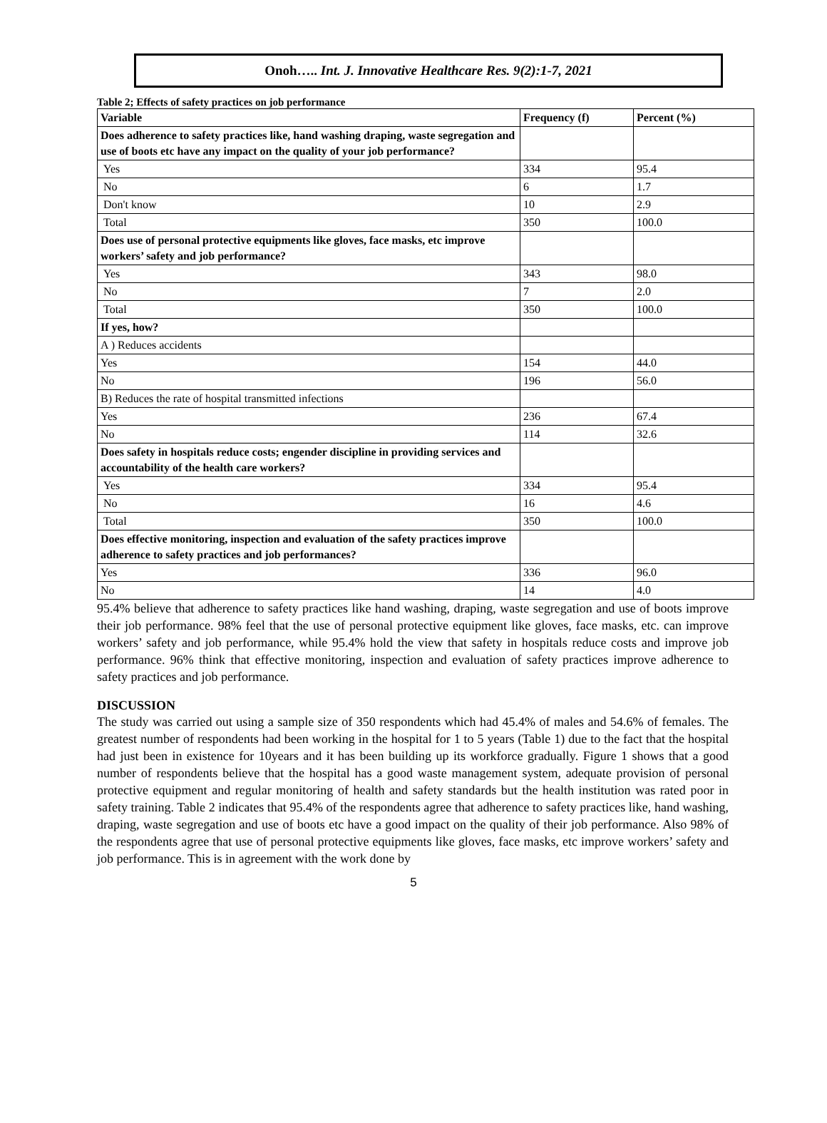Onoh….. Int. J. Innovative Healthcare Res. 9(2):1-7, 2021
Table 2; Effects of safety practices on job performance
| Variable | Frequency (f) | Percent (%) |
| --- | --- | --- |
| Does adherence to safety practices like, hand washing draping, waste segregation and use of boots etc have any impact on the quality of your job performance? | | |
| Yes | 334 | 95.4 |
| No | 6 | 1.7 |
| Don't know | 10 | 2.9 |
| Total | 350 | 100.0 |
| Does use of personal protective equipments like gloves, face masks, etc improve workers’ safety and job performance? | | |
| Yes | 343 | 98.0 |
| No | 7 | 2.0 |
| Total | 350 | 100.0 |
| If yes, how? | | |
| A ) Reduces accidents | | |
| Yes | 154 | 44.0 |
| No | 196 | 56.0 |
| B) Reduces the rate of hospital transmitted infections | | |
| Yes | 236 | 67.4 |
| No | 114 | 32.6 |
| Does safety in hospitals reduce costs; engender discipline in providing services and accountability of the health care workers? | | |
| Yes | 334 | 95.4 |
| No | 16 | 4.6 |
| Total | 350 | 100.0 |
| Does effective monitoring, inspection and evaluation of the safety practices improve adherence to safety practices and job performances? | | |
| Yes | 336 | 96.0 |
| No | 14 | 4.0 |
95.4% believe that adherence to safety practices like hand washing, draping, waste segregation and use of boots improve their job performance. 98% feel that the use of personal protective equipment like gloves, face masks, etc. can improve workers’ safety and job performance, while 95.4% hold the view that safety in hospitals reduce costs and improve job performance. 96% think that effective monitoring, inspection and evaluation of safety practices improve adherence to safety practices and job performance.
DISCUSSION
The study was carried out using a sample size of 350 respondents which had 45.4% of males and 54.6% of females. The greatest number of respondents had been working in the hospital for 1 to 5 years (Table 1) due to the fact that the hospital had just been in existence for 10years and it has been building up its workforce gradually. Figure 1 shows that a good number of respondents believe that the hospital has a good waste management system, adequate provision of personal protective equipment and regular monitoring of health and safety standards but the health institution was rated poor in safety training. Table 2 indicates that 95.4% of the respondents agree that adherence to safety practices like, hand washing, draping, waste segregation and use of boots etc have a good impact on the quality of their job performance. Also 98% of the respondents agree that use of personal protective equipments like gloves, face masks, etc improve workers’ safety and job performance. This is in agreement with the work done by
5